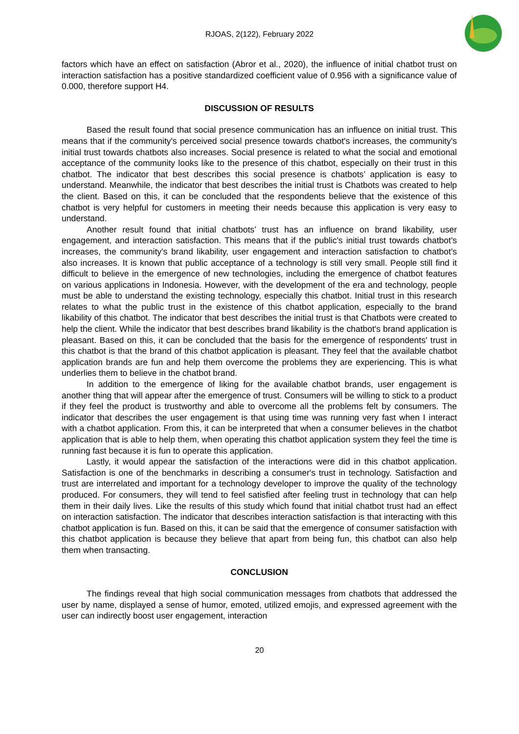RJOAS, 2(122), February 2022
factors which have an effect on satisfaction (Abror et al., 2020), the influence of initial chatbot trust on interaction satisfaction has a positive standardized coefficient value of 0.956 with a significance value of 0.000, therefore support H4.
DISCUSSION OF RESULTS
Based the result found that social presence communication has an influence on initial trust. This means that if the community's perceived social presence towards chatbot's increases, the community's initial trust towards chatbots also increases. Social presence is related to what the social and emotional acceptance of the community looks like to the presence of this chatbot, especially on their trust in this chatbot. The indicator that best describes this social presence is chatbots’ application is easy to understand. Meanwhile, the indicator that best describes the initial trust is Chatbots was created to help the client. Based on this, it can be concluded that the respondents believe that the existence of this chatbot is very helpful for customers in meeting their needs because this application is very easy to understand.
Another result found that initial chatbots’ trust has an influence on brand likability, user engagement, and interaction satisfaction. This means that if the public's initial trust towards chatbot's increases, the community's brand likability, user engagement and interaction satisfaction to chatbot's also increases. It is known that public acceptance of a technology is still very small. People still find it difficult to believe in the emergence of new technologies, including the emergence of chatbot features on various applications in Indonesia. However, with the development of the era and technology, people must be able to understand the existing technology, especially this chatbot. Initial trust in this research relates to what the public trust in the existence of this chatbot application, especially to the brand likability of this chatbot. The indicator that best describes the initial trust is that Chatbots were created to help the client. While the indicator that best describes brand likability is the chatbot's brand application is pleasant. Based on this, it can be concluded that the basis for the emergence of respondents' trust in this chatbot is that the brand of this chatbot application is pleasant. They feel that the available chatbot application brands are fun and help them overcome the problems they are experiencing. This is what underlies them to believe in the chatbot brand.
In addition to the emergence of liking for the available chatbot brands, user engagement is another thing that will appear after the emergence of trust. Consumers will be willing to stick to a product if they feel the product is trustworthy and able to overcome all the problems felt by consumers. The indicator that describes the user engagement is that using time was running very fast when I interact with a chatbot application. From this, it can be interpreted that when a consumer believes in the chatbot application that is able to help them, when operating this chatbot application system they feel the time is running fast because it is fun to operate this application.
Lastly, it would appear the satisfaction of the interactions were did in this chatbot application. Satisfaction is one of the benchmarks in describing a consumer's trust in technology. Satisfaction and trust are interrelated and important for a technology developer to improve the quality of the technology produced. For consumers, they will tend to feel satisfied after feeling trust in technology that can help them in their daily lives. Like the results of this study which found that initial chatbot trust had an effect on interaction satisfaction. The indicator that describes interaction satisfaction is that interacting with this chatbot application is fun. Based on this, it can be said that the emergence of consumer satisfaction with this chatbot application is because they believe that apart from being fun, this chatbot can also help them when transacting.
CONCLUSION
The findings reveal that high social communication messages from chatbots that addressed the user by name, displayed a sense of humor, emoted, utilized emojis, and expressed agreement with the user can indirectly boost user engagement, interaction
20